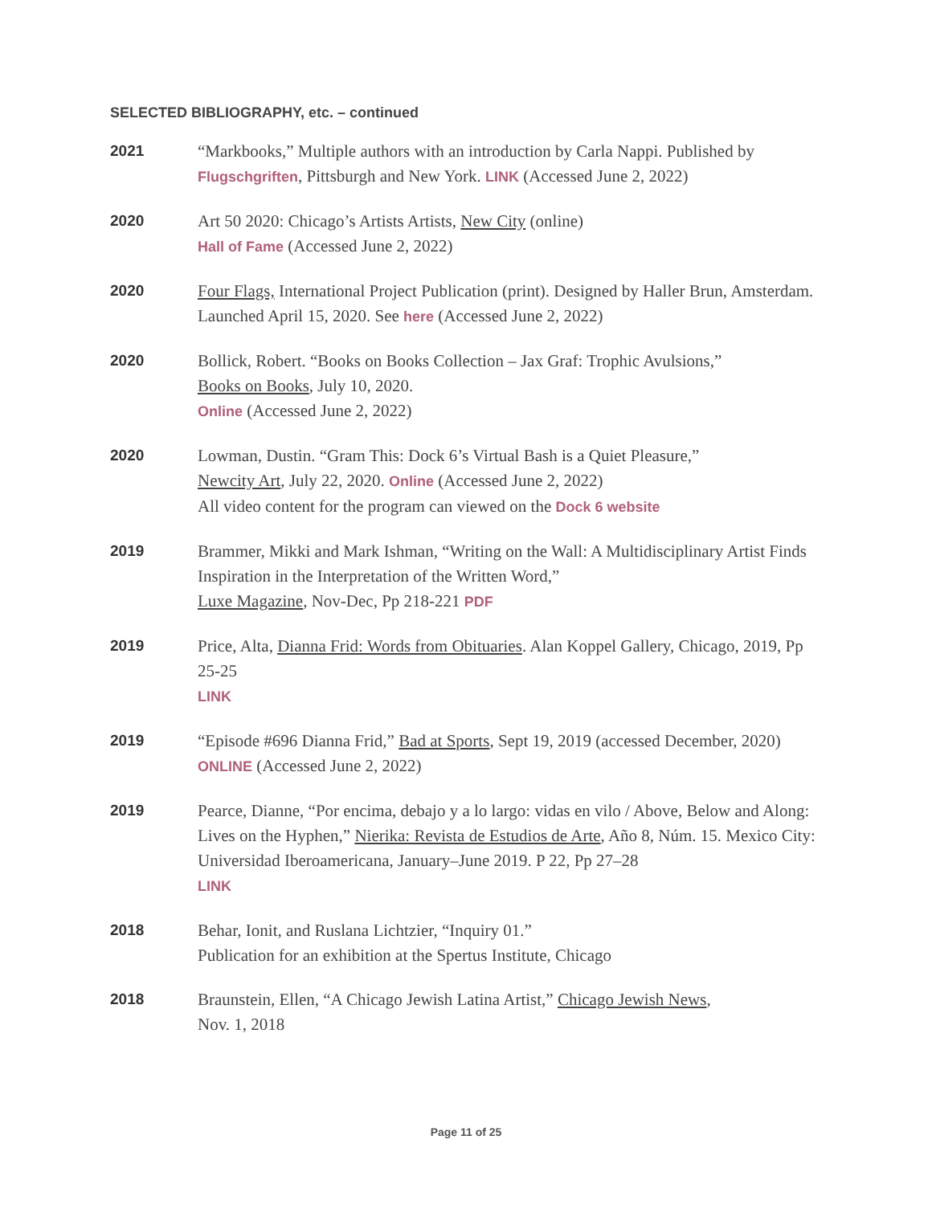SELECTED BIBLIOGRAPHY, etc. – continued
2021
“Markbooks,” Multiple authors with an introduction by Carla Nappi. Published by Flugschgriften, Pittsburgh and New York. LINK (Accessed June 2, 2022)
2020
Art 50 2020: Chicago’s Artists Artists, New City (online)
Hall of Fame (Accessed June 2, 2022)
2020
Four Flags, International Project Publication (print). Designed by Haller Brun, Amsterdam. Launched April 15, 2020. See here (Accessed June 2, 2022)
2020
Bollick, Robert. “Books on Books Collection – Jax Graf: Trophic Avulsions,”
Books on Books, July 10, 2020.
Online (Accessed June 2, 2022)
2020
Lowman, Dustin. “Gram This: Dock 6’s Virtual Bash is a Quiet Pleasure,”
Newcity Art, July 22, 2020. Online (Accessed June 2, 2022)
All video content for the program can viewed on the Dock 6 website
2019
Brammer, Mikki and Mark Ishman, “Writing on the Wall: A Multidisciplinary Artist Finds Inspiration in the Interpretation of the Written Word,”
Luxe Magazine, Nov-Dec, Pp 218-221 PDF
2019
Price, Alta, Dianna Frid: Words from Obituaries. Alan Koppel Gallery, Chicago, 2019, Pp 25-25
LINK
2019
“Episode #696 Dianna Frid,” Bad at Sports, Sept 19, 2019 (accessed December, 2020)
ONLINE (Accessed June 2, 2022)
2019
Pearce, Dianne, “Por encima, debajo y a lo largo: vidas en vilo / Above, Below and Along: Lives on the Hyphen,” Nierika: Revista de Estudios de Arte, Año 8, Núm. 15. Mexico City: Universidad Iberoamericana, January–June 2019. P 22, Pp 27–28
LINK
2018
Behar, Ionit, and Ruslana Lichtzier, “Inquiry 01.”
Publication for an exhibition at the Spertus Institute, Chicago
2018
Braunstein, Ellen, “A Chicago Jewish Latina Artist,” Chicago Jewish News,
Nov. 1, 2018
Page 11 of 25